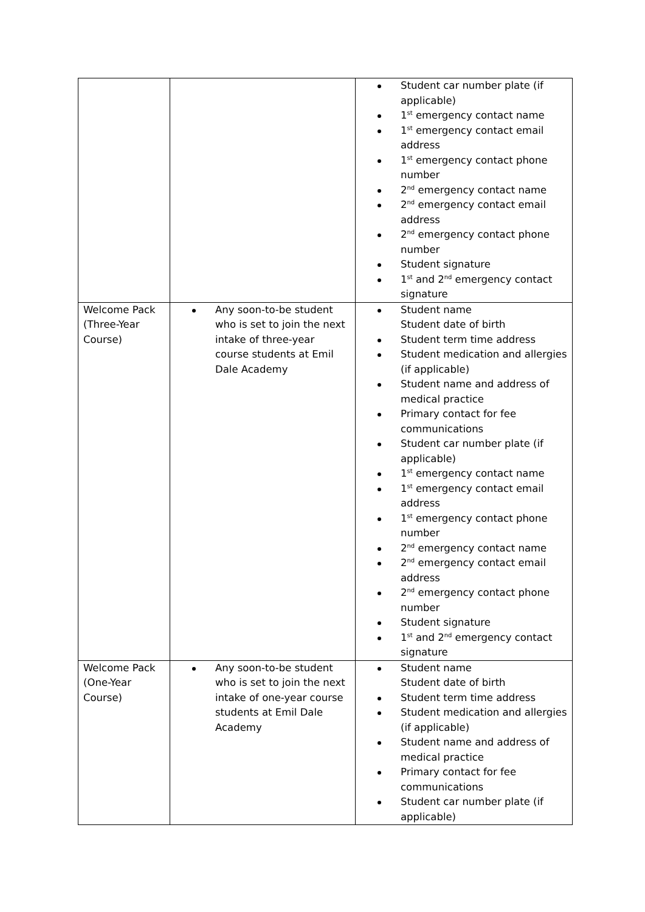| | | Student car number plate (if applicable) 1<sup>st</sup> emergency contact name 1<sup>st</sup> emergency contact email address 1<sup>st</sup> emergency contact phone number 2<sup>nd</sup> emergency contact name 2<sup>nd</sup> emergency contact email address 2<sup>nd</sup> emergency contact phone number Student signature 1<sup>st</sup> and 2<sup>nd</sup> emergency contact signature |
| Welcome Pack (Three-Year Course) | Any soon-to-be student who is set to join the next intake of three-year course students at Emil Dale Academy | Student name Student date of birth Student term time address Student medication and allergies (if applicable) Student name and address of medical practice Primary contact for fee communications Student car number plate (if applicable) 1<sup>st</sup> emergency contact name 1<sup>st</sup> emergency contact email address 1<sup>st</sup> emergency contact phone number 2<sup>nd</sup> emergency contact name 2<sup>nd</sup> emergency contact email address 2<sup>nd</sup> emergency contact phone number Student signature 1<sup>st</sup> and 2<sup>nd</sup> emergency contact signature |
| Welcome Pack (One-Year Course) | Any soon-to-be student who is set to join the next intake of one-year course students at Emil Dale Academy | Student name Student date of birth Student term time address Student medication and allergies (if applicable) Student name and address of medical practice Primary contact for fee communications Student car number plate (if applicable) |